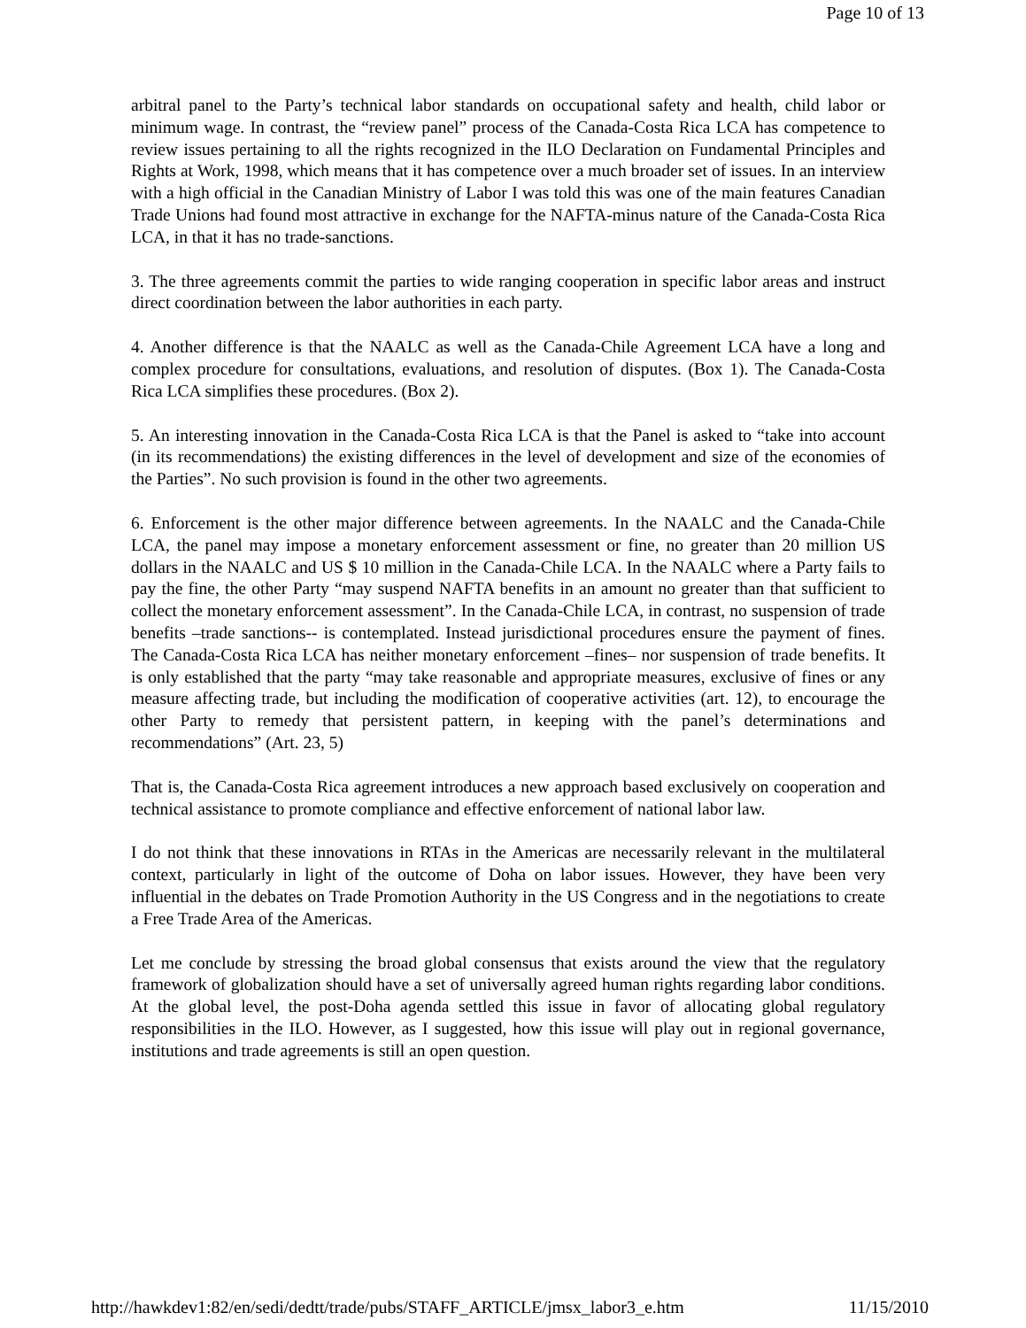Page 10 of 13
arbitral panel to the Party’s technical labor standards on occupational safety and health, child labor or minimum wage. In contrast, the “review panel” process of the Canada-Costa Rica LCA has competence to review issues pertaining to all the rights recognized in the ILO Declaration on Fundamental Principles and Rights at Work, 1998, which means that it has competence over a much broader set of issues. In an interview with a high official in the Canadian Ministry of Labor I was told this was one of the main features Canadian Trade Unions had found most attractive in exchange for the NAFTA-minus nature of the Canada-Costa Rica LCA, in that it has no trade-sanctions.
3. The three agreements commit the parties to wide ranging cooperation in specific labor areas and instruct direct coordination between the labor authorities in each party.
4. Another difference is that the NAALC as well as the Canada-Chile Agreement LCA have a long and complex procedure for consultations, evaluations, and resolution of disputes. (Box 1). The Canada-Costa Rica LCA simplifies these procedures. (Box 2).
5. An interesting innovation in the Canada-Costa Rica LCA is that the Panel is asked to “take into account (in its recommendations) the existing differences in the level of development and size of the economies of the Parties”. No such provision is found in the other two agreements.
6. Enforcement is the other major difference between agreements. In the NAALC and the Canada-Chile LCA, the panel may impose a monetary enforcement assessment or fine, no greater than 20 million US dollars in the NAALC and US $ 10 million in the Canada-Chile LCA. In the NAALC where a Party fails to pay the fine, the other Party “may suspend NAFTA benefits in an amount no greater than that sufficient to collect the monetary enforcement assessment”. In the Canada-Chile LCA, in contrast, no suspension of trade benefits –trade sanctions-- is contemplated. Instead jurisdictional procedures ensure the payment of fines. The Canada-Costa Rica LCA has neither monetary enforcement –fines– nor suspension of trade benefits. It is only established that the party “may take reasonable and appropriate measures, exclusive of fines or any measure affecting trade, but including the modification of cooperative activities (art. 12), to encourage the other Party to remedy that persistent pattern, in keeping with the panel’s determinations and recommendations” (Art. 23, 5)
That is, the Canada-Costa Rica agreement introduces a new approach based exclusively on cooperation and technical assistance to promote compliance and effective enforcement of national labor law.
I do not think that these innovations in RTAs in the Americas are necessarily relevant in the multilateral context, particularly in light of the outcome of Doha on labor issues. However, they have been very influential in the debates on Trade Promotion Authority in the US Congress and in the negotiations to create a Free Trade Area of the Americas.
Let me conclude by stressing the broad global consensus that exists around the view that the regulatory framework of globalization should have a set of universally agreed human rights regarding labor conditions. At the global level, the post-Doha agenda settled this issue in favor of allocating global regulatory responsibilities in the ILO. However, as I suggested, how this issue will play out in regional governance, institutions and trade agreements is still an open question.
http://hawkdev1:82/en/sedi/dedtt/trade/pubs/STAFF_ARTICLE/jmsx_labor3_e.htm 11/15/2010